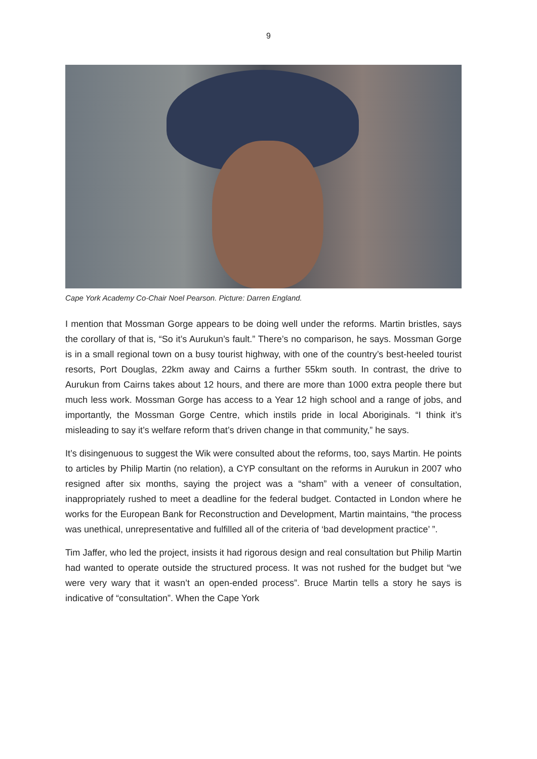9
Cape York Academy Co-Chair Noel Pearson. Picture: Darren England.
I mention that Mossman Gorge appears to be doing well under the reforms. Martin bristles, says the corollary of that is, “So it’s Aurukun’s fault.” There’s no comparison, he says. Mossman Gorge is in a small regional town on a busy tourist highway, with one of the country’s best-heeled tourist resorts, Port Douglas, 22km away and Cairns a further 55km south. In contrast, the drive to Aurukun from Cairns takes about 12 hours, and there are more than 1000 extra people there but much less work. Mossman Gorge has access to a Year 12 high school and a range of jobs, and importantly, the Mossman Gorge Centre, which instils pride in local Aboriginals. “I think it’s misleading to say it’s welfare reform that’s driven change in that community,” he says.
It’s disingenuous to suggest the Wik were consulted about the reforms, too, says Martin. He points to articles by Philip Martin (no relation), a CYP consultant on the reforms in Aurukun in 2007 who resigned after six months, saying the project was a “sham” with a veneer of consultation, inappropriately rushed to meet a deadline for the federal budget. Contacted in London where he works for the European Bank for Reconstruction and Development, Martin maintains, “the process was unethical, unrepresentative and fulfilled all of the criteria of ‘bad development practice’ ”.
Tim Jaffer, who led the project, insists it had rigorous design and real consultation but Philip Martin had wanted to operate outside the structured process. It was not rushed for the budget but “we were very wary that it wasn’t an open-ended process”. Bruce Martin tells a story he says is indicative of “consultation”. When the Cape York